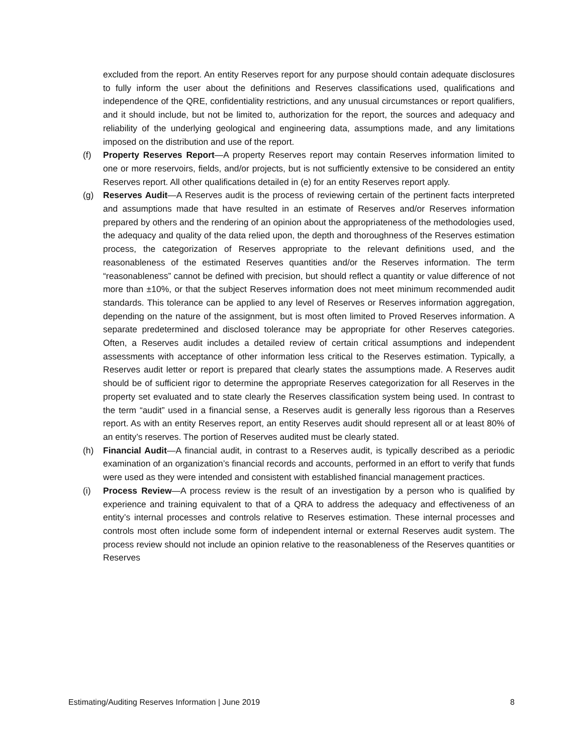excluded from the report. An entity Reserves report for any purpose should contain adequate disclosures to fully inform the user about the definitions and Reserves classifications used, qualifications and independence of the QRE, confidentiality restrictions, and any unusual circumstances or report qualifiers, and it should include, but not be limited to, authorization for the report, the sources and adequacy and reliability of the underlying geological and engineering data, assumptions made, and any limitations imposed on the distribution and use of the report.
(f) Property Reserves Report—A property Reserves report may contain Reserves information limited to one or more reservoirs, fields, and/or projects, but is not sufficiently extensive to be considered an entity Reserves report. All other qualifications detailed in (e) for an entity Reserves report apply.
(g) Reserves Audit—A Reserves audit is the process of reviewing certain of the pertinent facts interpreted and assumptions made that have resulted in an estimate of Reserves and/or Reserves information prepared by others and the rendering of an opinion about the appropriateness of the methodologies used, the adequacy and quality of the data relied upon, the depth and thoroughness of the Reserves estimation process, the categorization of Reserves appropriate to the relevant definitions used, and the reasonableness of the estimated Reserves quantities and/or the Reserves information. The term “reasonableness” cannot be defined with precision, but should reflect a quantity or value difference of not more than ±10%, or that the subject Reserves information does not meet minimum recommended audit standards. This tolerance can be applied to any level of Reserves or Reserves information aggregation, depending on the nature of the assignment, but is most often limited to Proved Reserves information. A separate predetermined and disclosed tolerance may be appropriate for other Reserves categories. Often, a Reserves audit includes a detailed review of certain critical assumptions and independent assessments with acceptance of other information less critical to the Reserves estimation. Typically, a Reserves audit letter or report is prepared that clearly states the assumptions made. A Reserves audit should be of sufficient rigor to determine the appropriate Reserves categorization for all Reserves in the property set evaluated and to state clearly the Reserves classification system being used. In contrast to the term “audit” used in a financial sense, a Reserves audit is generally less rigorous than a Reserves report. As with an entity Reserves report, an entity Reserves audit should represent all or at least 80% of an entity’s reserves. The portion of Reserves audited must be clearly stated.
(h) Financial Audit—A financial audit, in contrast to a Reserves audit, is typically described as a periodic examination of an organization’s financial records and accounts, performed in an effort to verify that funds were used as they were intended and consistent with established financial management practices.
(i) Process Review—A process review is the result of an investigation by a person who is qualified by experience and training equivalent to that of a QRA to address the adequacy and effectiveness of an entity’s internal processes and controls relative to Reserves estimation. These internal processes and controls most often include some form of independent internal or external Reserves audit system. The process review should not include an opinion relative to the reasonableness of the Reserves quantities or Reserves
Estimating/Auditing Reserves Information | June 2019 8